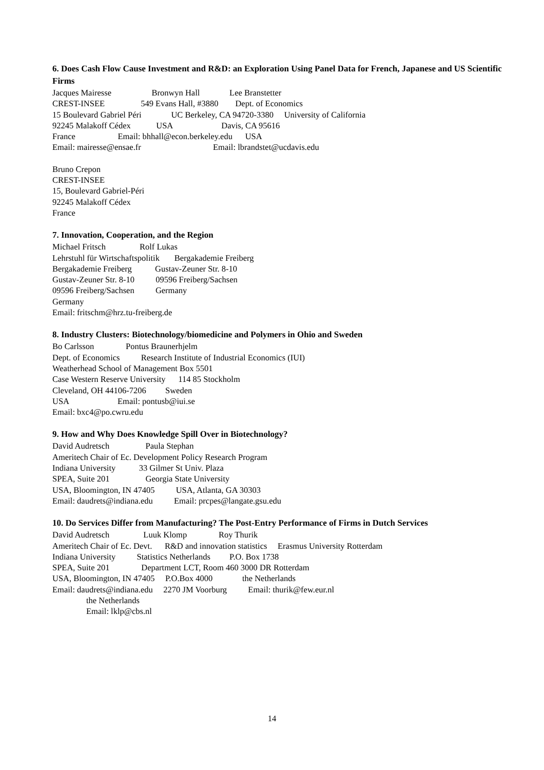6. Does Cash Flow Cause Investment and R&D: an Exploration Using Panel Data for French, Japanese and US Scientific Firms
Jacques Mairesse Bronwyn Hall Lee Branstetter CREST-INSEE 549 Evans Hall, #3880 Dept. of Economics 15 Boulevard Gabriel Péri UC Berkeley, CA 94720-3380 University of California 92245 Malakoff Cédex USA Davis, CA 95616 France Email: bhhall@econ.berkeley.edu USA Email: mairesse@ensae.fr Email: lbrandstet@ucdavis.edu
Bruno Crepon CREST-INSEE 15, Boulevard Gabriel-Péri 92245 Malakoff Cédex France
7. Innovation, Cooperation, and the Region
Michael Fritsch Rolf Lukas Lehrstuhl für Wirtschaftspolitik Bergakademie Freiberg Bergakademie Freiberg Gustav-Zeuner Str. 8-10 Gustav-Zeuner Str. 8-10 09596 Freiberg/Sachsen 09596 Freiberg/Sachsen Germany Germany Email: fritschm@hrz.tu-freiberg.de
8. Industry Clusters: Biotechnology/biomedicine and Polymers in Ohio and Sweden
Bo Carlsson Pontus Braunerhjelm Dept. of Economics Research Institute of Industrial Economics (IUI) Weatherhead School of Management Box 5501 Case Western Reserve University 114 85 Stockholm Cleveland, OH 44106-7206 Sweden USA Email: pontusb@iui.se Email: bxc4@po.cwru.edu
9. How and Why Does Knowledge Spill Over in Biotechnology?
David Audretsch Paula Stephan Ameritech Chair of Ec. Development Policy Research Program Indiana University 33 Gilmer St Univ. Plaza SPEA, Suite 201 Georgia State University USA, Bloomington, IN 47405 USA, Atlanta, GA 30303 Email: daudrets@indiana.edu Email: prcpes@langate.gsu.edu
10. Do Services Differ from Manufacturing? The Post-Entry Performance of Firms in Dutch Services
David Audretsch Luuk Klomp Roy Thurik Ameritech Chair of Ec. Devt. R&D and innovation statistics Erasmus University Rotterdam Indiana University Statistics Netherlands P.O. Box 1738 SPEA, Suite 201 Department LCT, Room 460 3000 DR Rotterdam USA, Bloomington, IN 47405 P.O.Box 4000 the Netherlands Email: daudrets@indiana.edu 2270 JM Voorburg Email: thurik@few.eur.nl the Netherlands Email: lklp@cbs.nl
14